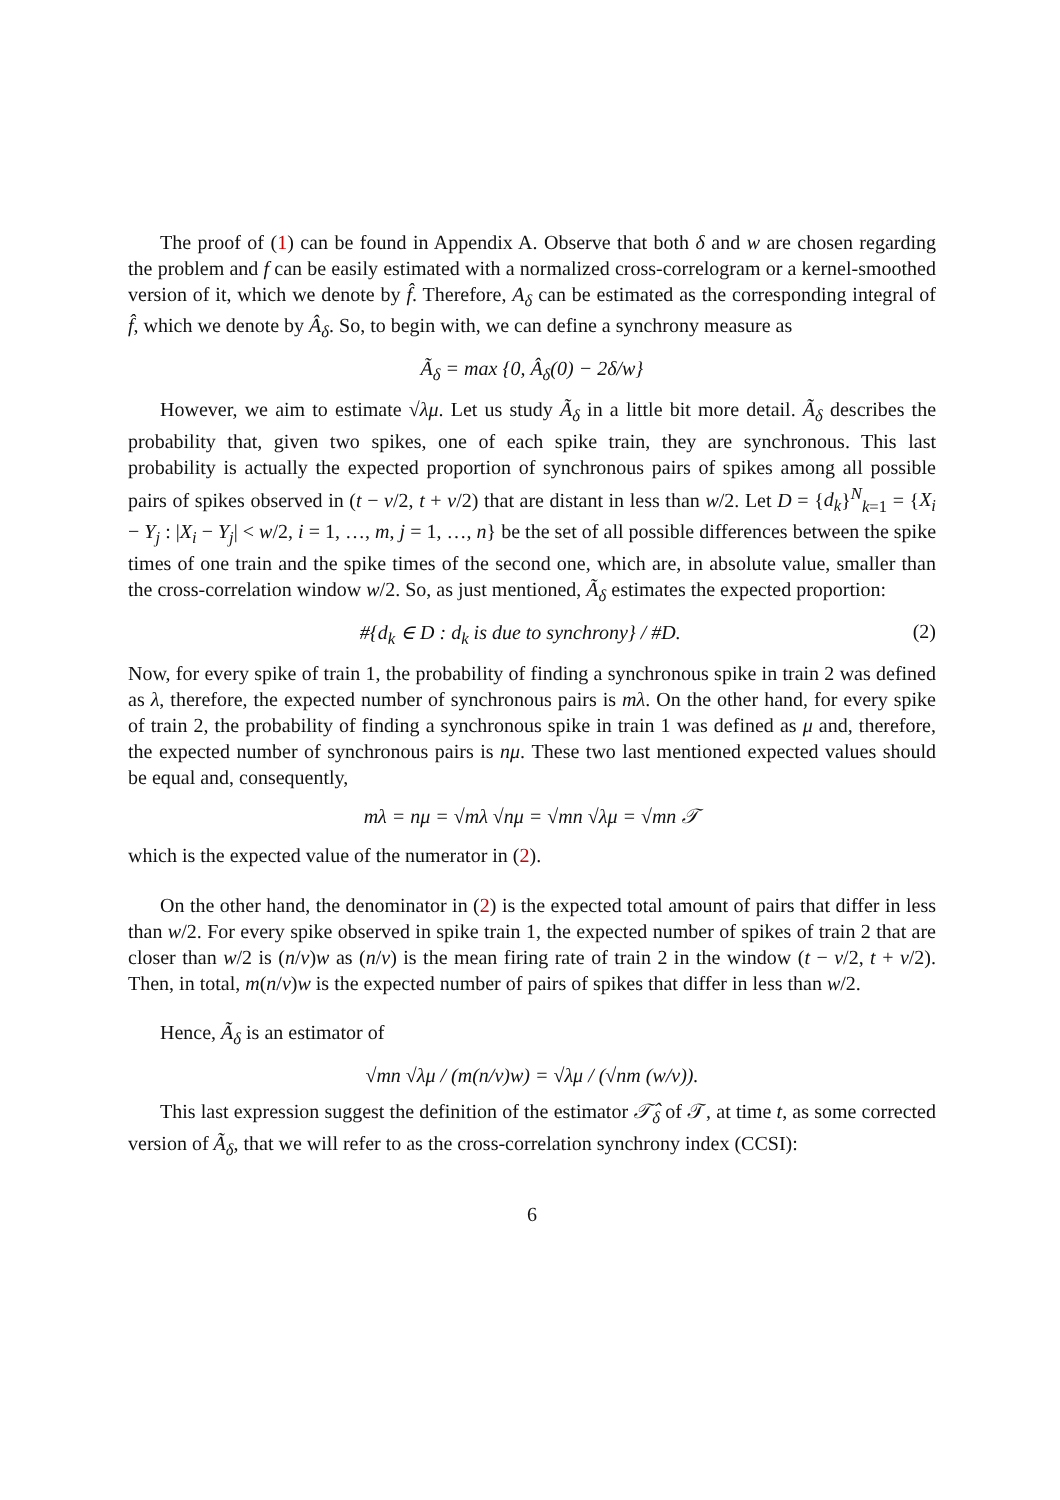The proof of (1) can be found in Appendix A. Observe that both δ and w are chosen regarding the problem and f can be easily estimated with a normalized cross-correlogram or a kernel-smoothed version of it, which we denote by f̂. Therefore, A<sub>δ</sub> can be estimated as the corresponding integral of f̂, which we denote by Â<sub>δ</sub>. So, to begin with, we can define a synchrony measure as
Ã<sub>δ</sub> = max {0, Â<sub>δ</sub>(0) − 2δ/w}
However, we aim to estimate √λμ. Let us study Ã<sub>δ</sub> in a little bit more detail. Ã<sub>δ</sub> describes the probability that, given two spikes, one of each spike train, they are synchronous. This last probability is actually the expected proportion of synchronous pairs of spikes among all possible pairs of spikes observed in (t − v/2, t + v/2) that are distant in less than w/2. Let D = {d<sub>k</sub>}<sup>N</sup><sub>k=1</sub> = {X<sub>i</sub> − Y<sub>j</sub> : |X<sub>i</sub> − Y<sub>j</sub>| < w/2, i = 1, …, m, j = 1, …, n} be the set of all possible differences between the spike times of one train and the spike times of the second one, which are, in absolute value, smaller than the cross-correlation window w/2. So, as just mentioned, Ã<sub>δ</sub> estimates the expected proportion:
#{d<sub>k</sub> ∈ D : d<sub>k</sub> is due to synchrony} / #D. (2)
Now, for every spike of train 1, the probability of finding a synchronous spike in train 2 was defined as λ, therefore, the expected number of synchronous pairs is mλ. On the other hand, for every spike of train 2, the probability of finding a synchronous spike in train 1 was defined as μ and, therefore, the expected number of synchronous pairs is nμ. These two last mentioned expected values should be equal and, consequently,
mλ = nμ = √mλ √nμ = √mn √λμ = √mn 𝒯
which is the expected value of the numerator in (2).
On the other hand, the denominator in (2) is the expected total amount of pairs that differ in less than w/2. For every spike observed in spike train 1, the expected number of spikes of train 2 that are closer than w/2 is (n/v)w as (n/v) is the mean firing rate of train 2 in the window (t − v/2, t + v/2). Then, in total, m(n/v)w is the expected number of pairs of spikes that differ in less than w/2.
Hence, Ã<sub>δ</sub> is an estimator of
√mn √λμ / (m(n/v)w) = √λμ / (√nm (w/v)).
This last expression suggest the definition of the estimator 𝒯̂<sub>δ</sub> of 𝒯, at time t, as some corrected version of Ã<sub>δ</sub>, that we will refer to as the cross-correlation synchrony index (CCSI):
6